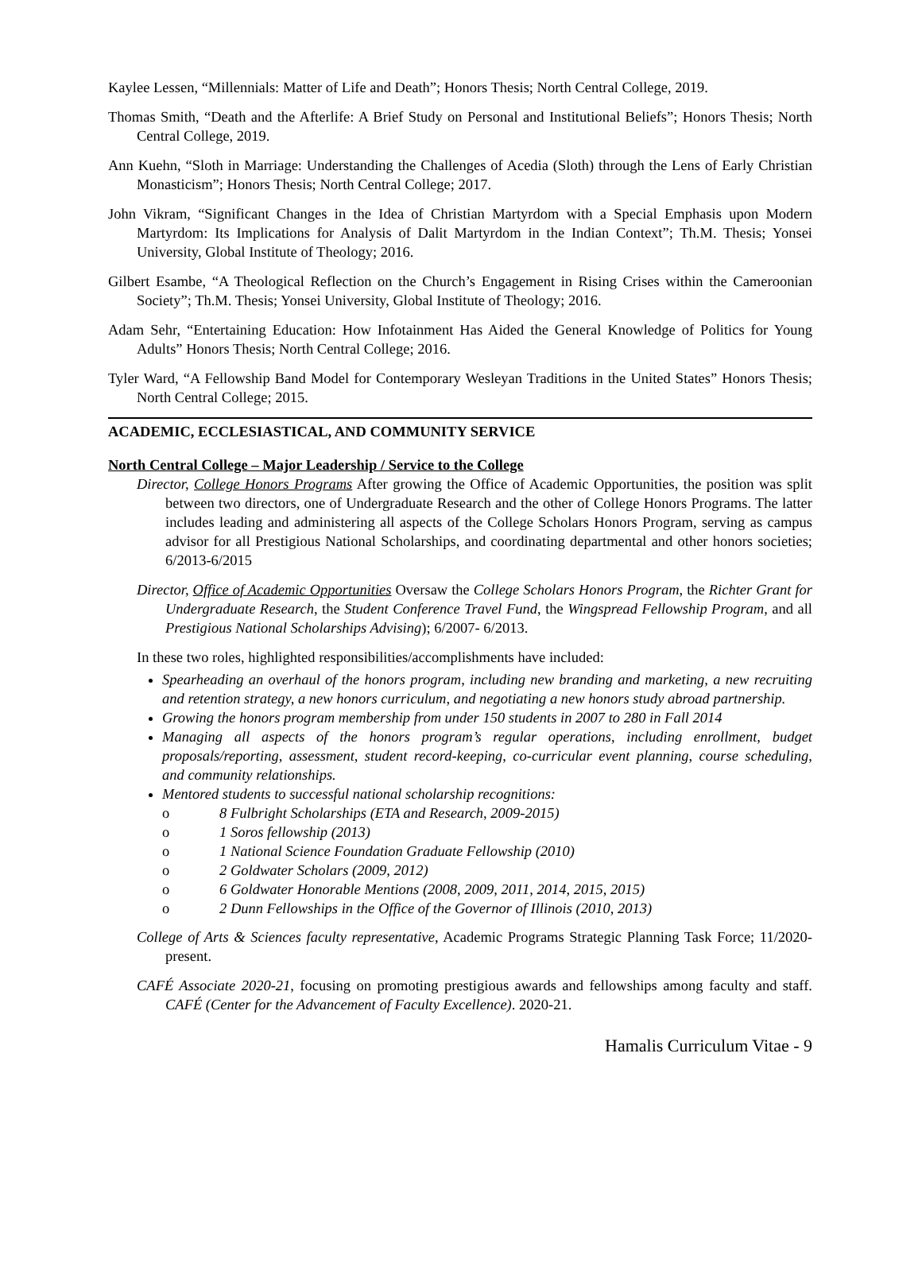Kaylee Lessen, “Millennials: Matter of Life and Death”; Honors Thesis; North Central College, 2019.
Thomas Smith, “Death and the Afterlife: A Brief Study on Personal and Institutional Beliefs”; Honors Thesis; North Central College, 2019.
Ann Kuehn, “Sloth in Marriage: Understanding the Challenges of Acedia (Sloth) through the Lens of Early Christian Monasticism”; Honors Thesis; North Central College; 2017.
John Vikram, “Significant Changes in the Idea of Christian Martyrdom with a Special Emphasis upon Modern Martyrdom: Its Implications for Analysis of Dalit Martyrdom in the Indian Context”; Th.M. Thesis; Yonsei University, Global Institute of Theology; 2016.
Gilbert Esambe, “A Theological Reflection on the Church’s Engagement in Rising Crises within the Cameroonian Society”; Th.M. Thesis; Yonsei University, Global Institute of Theology; 2016.
Adam Sehr, “Entertaining Education: How Infotainment Has Aided the General Knowledge of Politics for Young Adults” Honors Thesis; North Central College; 2016.
Tyler Ward, “A Fellowship Band Model for Contemporary Wesleyan Traditions in the United States” Honors Thesis; North Central College; 2015.
ACADEMIC, ECCLESIASTICAL, AND COMMUNITY SERVICE
North Central College – Major Leadership / Service to the College
Director, College Honors Programs After growing the Office of Academic Opportunities, the position was split between two directors, one of Undergraduate Research and the other of College Honors Programs. The latter includes leading and administering all aspects of the College Scholars Honors Program, serving as campus advisor for all Prestigious National Scholarships, and coordinating departmental and other honors societies; 6/2013-6/2015
Director, Office of Academic Opportunities Oversaw the College Scholars Honors Program, the Richter Grant for Undergraduate Research, the Student Conference Travel Fund, the Wingspread Fellowship Program, and all Prestigious National Scholarships Advising); 6/2007- 6/2013.
In these two roles, highlighted responsibilities/accomplishments have included:
Spearheading an overhaul of the honors program, including new branding and marketing, a new recruiting and retention strategy, a new honors curriculum, and negotiating a new honors study abroad partnership.
Growing the honors program membership from under 150 students in 2007 to 280 in Fall 2014
Managing all aspects of the honors program’s regular operations, including enrollment, budget proposals/reporting, assessment, student record-keeping, co-curricular event planning, course scheduling, and community relationships.
Mentored students to successful national scholarship recognitions:
o 8 Fulbright Scholarships (ETA and Research, 2009-2015)
o 1 Soros fellowship (2013)
o 1 National Science Foundation Graduate Fellowship (2010)
o 2 Goldwater Scholars (2009, 2012)
o 6 Goldwater Honorable Mentions (2008, 2009, 2011, 2014, 2015, 2015)
o 2 Dunn Fellowships in the Office of the Governor of Illinois (2010, 2013)
College of Arts & Sciences faculty representative, Academic Programs Strategic Planning Task Force; 11/2020-present.
CAFÉ Associate 2020-21, focusing on promoting prestigious awards and fellowships among faculty and staff. CAFÉ (Center for the Advancement of Faculty Excellence). 2020-21.
Hamalis Curriculum Vitae - 9